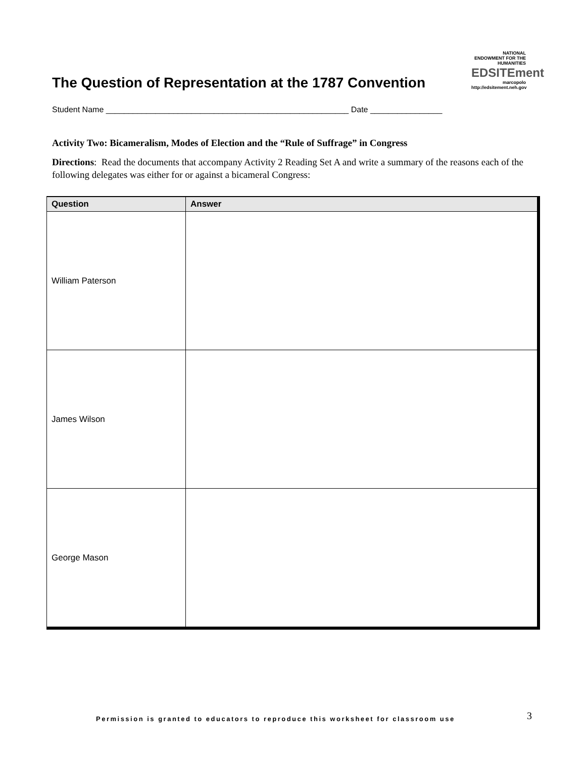The Question of Representation at the 1787 Convention
NATIONAL ENDOWMENT FOR THE HUMANITIES
EDSITEment
marcopolo
http://edsitement.neh.gov
Student Name ______________________________________________________ Date ________________
Activity Two: Bicameralism, Modes of Election and the “Rule of Suffrage” in Congress
Directions: Read the documents that accompany Activity 2 Reading Set A and write a summary of the reasons each of the following delegates was either for or against a bicameral Congress:
| Question | Answer |
| --- | --- |
| William Paterson | |
| James Wilson | |
| George Mason | |
Permission is granted to educators to reproduce this worksheet for classroom use
3